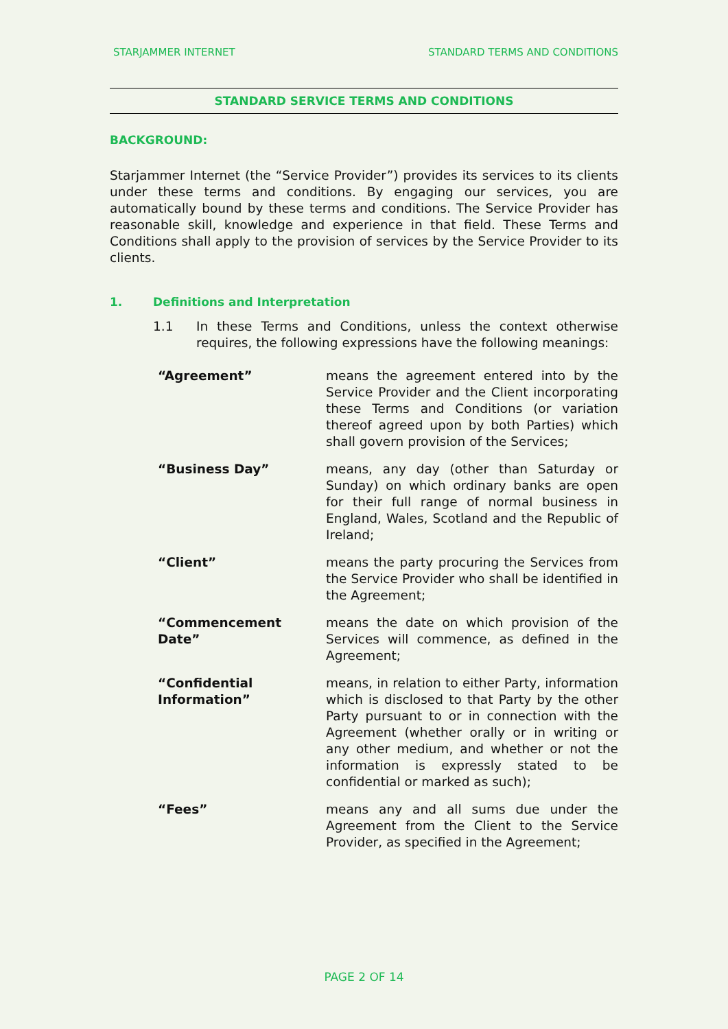STARJAMMER INTERNET STANDARD TERMS AND CONDITIONS
STANDARD SERVICE TERMS AND CONDITIONS
BACKGROUND:
Starjammer Internet (the “Service Provider”) provides its services to its clients under these terms and conditions. By engaging our services, you are automatically bound by these terms and conditions. The Service Provider has reasonable skill, knowledge and experience in that field. These Terms and Conditions shall apply to the provision of services by the Service Provider to its clients.
1. Definitions and Interpretation
1.1 In these Terms and Conditions, unless the context otherwise requires, the following expressions have the following meanings:
| “Agreement” | means the agreement entered into by the Service Provider and the Client incorporating these Terms and Conditions (or variation thereof agreed upon by both Parties) which shall govern provision of the Services; |
| “Business Day” | means, any day (other than Saturday or Sunday) on which ordinary banks are open for their full range of normal business in England, Wales, Scotland and the Republic of Ireland; |
| “Client” | means the party procuring the Services from the Service Provider who shall be identified in the Agreement; |
| “Commencement Date” | means the date on which provision of the Services will commence, as defined in the Agreement; |
| “Confidential Information” | means, in relation to either Party, information which is disclosed to that Party by the other Party pursuant to or in connection with the Agreement (whether orally or in writing or any other medium, and whether or not the information is expressly stated to be confidential or marked as such); |
| “Fees” | means any and all sums due under the Agreement from the Client to the Service Provider, as specified in the Agreement; |
PAGE 2 OF 14